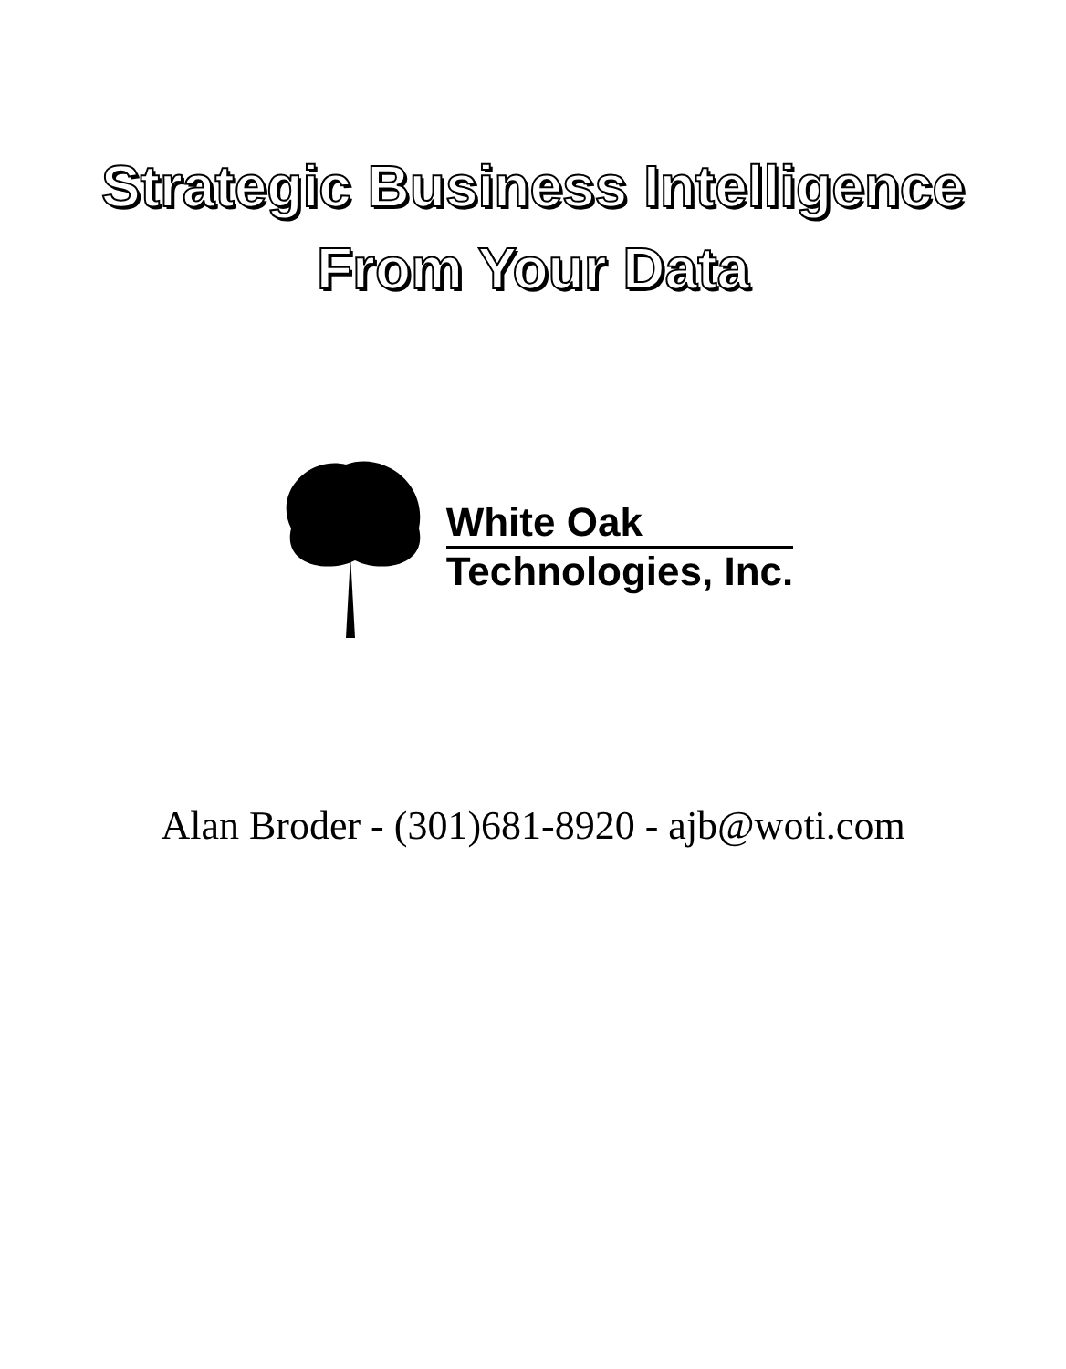Strategic Business Intelligence
From Your Data
White Oak
Technologies, Inc.
Alan Broder - (301)681-8920 - ajb@woti.com